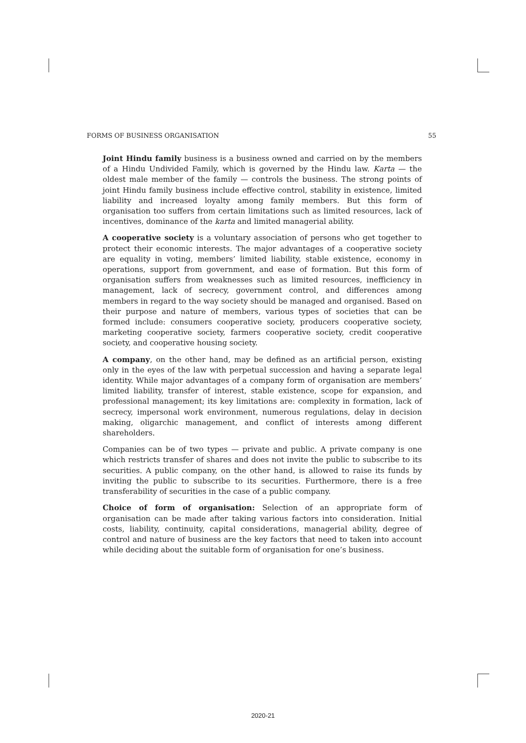FORMS OF BUSINESS ORGANISATION 55
Joint Hindu family business is a business owned and carried on by the members of a Hindu Undivided Family, which is governed by the Hindu law. Karta — the oldest male member of the family — controls the business. The strong points of joint Hindu family business include effective control, stability in existence, limited liability and increased loyalty among family members. But this form of organisation too suffers from certain limitations such as limited resources, lack of incentives, dominance of the karta and limited managerial ability.
A cooperative society is a voluntary association of persons who get together to protect their economic interests. The major advantages of a cooperative society are equality in voting, members’ limited liability, stable existence, economy in operations, support from government, and ease of formation. But this form of organisation suffers from weaknesses such as limited resources, inefficiency in management, lack of secrecy, government control, and differences among members in regard to the way society should be managed and organised. Based on their purpose and nature of members, various types of societies that can be formed include: consumers cooperative society, producers cooperative society, marketing cooperative society, farmers cooperative society, credit cooperative society, and cooperative housing society.
A company, on the other hand, may be defined as an artificial person, existing only in the eyes of the law with perpetual succession and having a separate legal identity. While major advantages of a company form of organisation are members’ limited liability, transfer of interest, stable existence, scope for expansion, and professional management; its key limitations are: complexity in formation, lack of secrecy, impersonal work environment, numerous regulations, delay in decision making, oligarchic management, and conflict of interests among different shareholders.
Companies can be of two types — private and public. A private company is one which restricts transfer of shares and does not invite the public to subscribe to its securities. A public company, on the other hand, is allowed to raise its funds by inviting the public to subscribe to its securities. Furthermore, there is a free transferability of securities in the case of a public company.
Choice of form of organisation: Selection of an appropriate form of organisation can be made after taking various factors into consideration. Initial costs, liability, continuity, capital considerations, managerial ability, degree of control and nature of business are the key factors that need to taken into account while deciding about the suitable form of organisation for one’s business.
2020-21